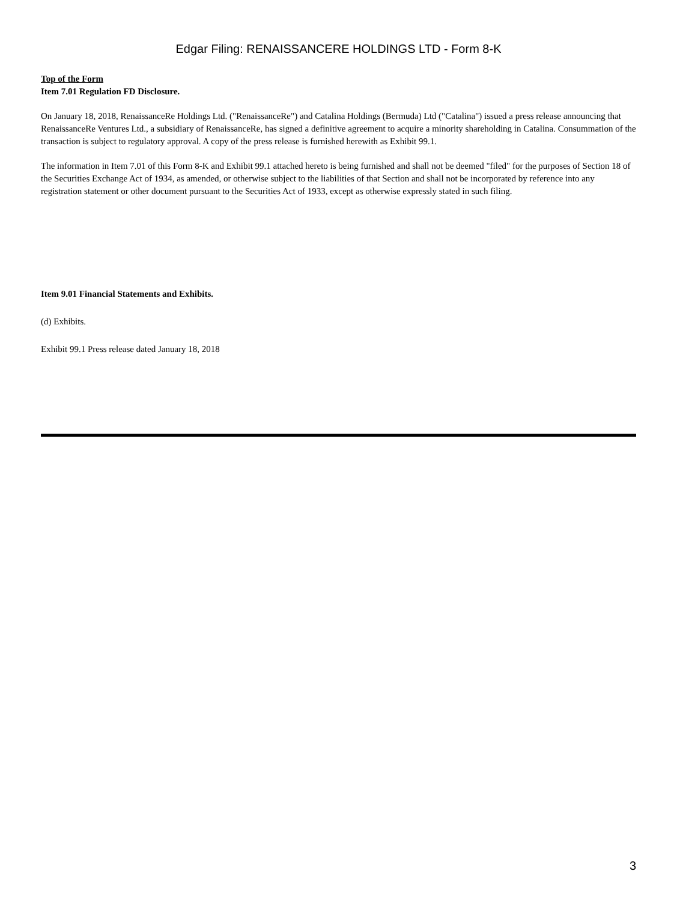Edgar Filing: RENAISSANCERE HOLDINGS LTD - Form 8-K
Top of the Form
Item 7.01 Regulation FD Disclosure.
On January 18, 2018, RenaissanceRe Holdings Ltd. ("RenaissanceRe") and Catalina Holdings (Bermuda) Ltd ("Catalina") issued a press release announcing that RenaissanceRe Ventures Ltd., a subsidiary of RenaissanceRe, has signed a definitive agreement to acquire a minority shareholding in Catalina. Consummation of the transaction is subject to regulatory approval. A copy of the press release is furnished herewith as Exhibit 99.1.
The information in Item 7.01 of this Form 8-K and Exhibit 99.1 attached hereto is being furnished and shall not be deemed "filed" for the purposes of Section 18 of the Securities Exchange Act of 1934, as amended, or otherwise subject to the liabilities of that Section and shall not be incorporated by reference into any registration statement or other document pursuant to the Securities Act of 1933, except as otherwise expressly stated in such filing.
Item 9.01 Financial Statements and Exhibits.
(d) Exhibits.
Exhibit 99.1 Press release dated January 18, 2018
3